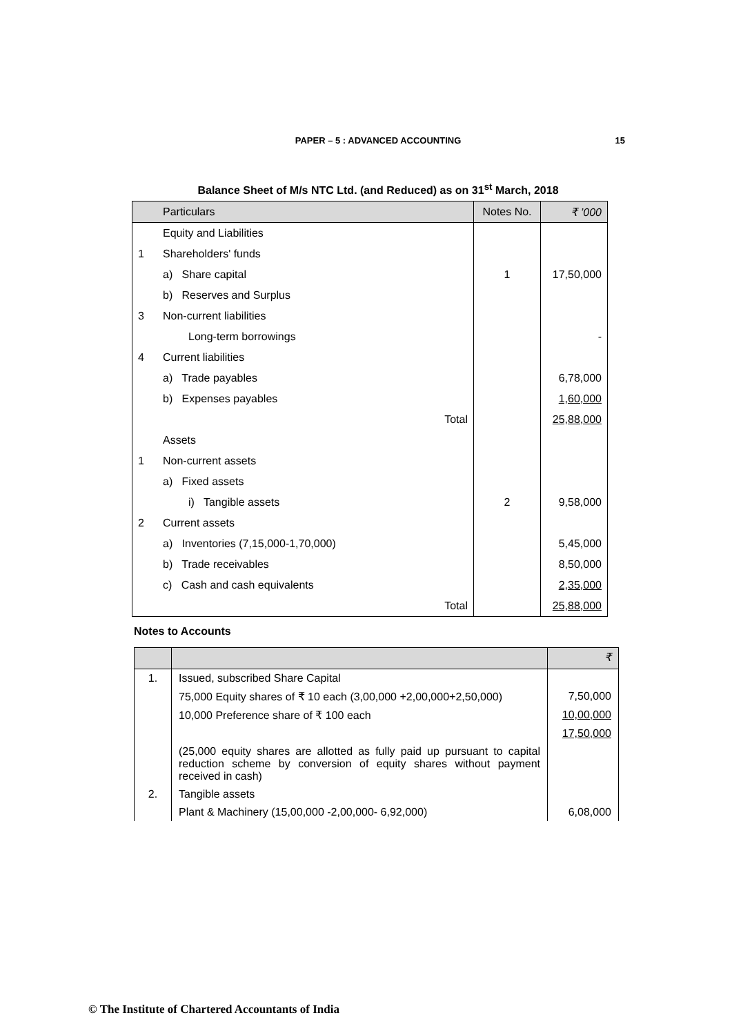PAPER – 5 : ADVANCED ACCOUNTING
15
Balance Sheet of M/s NTC Ltd. (and Reduced) as on 31<sup>st</sup> March, 2018
| | Particulars | Notes No. | ₹ ’000 |
| --- | --- | --- | --- |
| | Equity and Liabilities | | |
| 1 | Shareholders' funds | | |
| | a) Share capital | 1 | 17,50,000 |
| | b) Reserves and Surplus | | |
| 3 | Non-current liabilities | | |
| | Long-term borrowings | | - |
| 4 | Current liabilities | | |
| | a) Trade payables | | 6,78,000 |
| | b) Expenses payables | | 1,60,000 |
| | Total | | 25,88,000 |
| | Assets | | |
| 1 | Non-current assets | | |
| | a) Fixed assets | | |
| | i) Tangible assets | 2 | 9,58,000 |
| 2 | Current assets | | |
| | a) Inventories (7,15,000-1,70,000) | | 5,45,000 |
| | b) Trade receivables | | 8,50,000 |
| | c) Cash and cash equivalents | | 2,35,000 |
| | Total | | 25,88,000 |
Notes to Accounts
| | | ₹ |
| 1. | Issued, subscribed Share Capital | |
| | 75,000 Equity shares of ₹ 10 each (3,00,000 +2,00,000+2,50,000) | 7,50,000 |
| | 10,000 Preference share of ₹ 100 each | 10,00,000 |
| | | 17,50,000 |
| | (25,000 equity shares are allotted as fully paid up pursuant to capital reduction scheme by conversion of equity shares without payment received in cash) | |
| 2. | Tangible assets | |
| | Plant & Machinery (15,00,000 -2,00,000- 6,92,000) | 6,08,000 |
© The Institute of Chartered Accountants of India